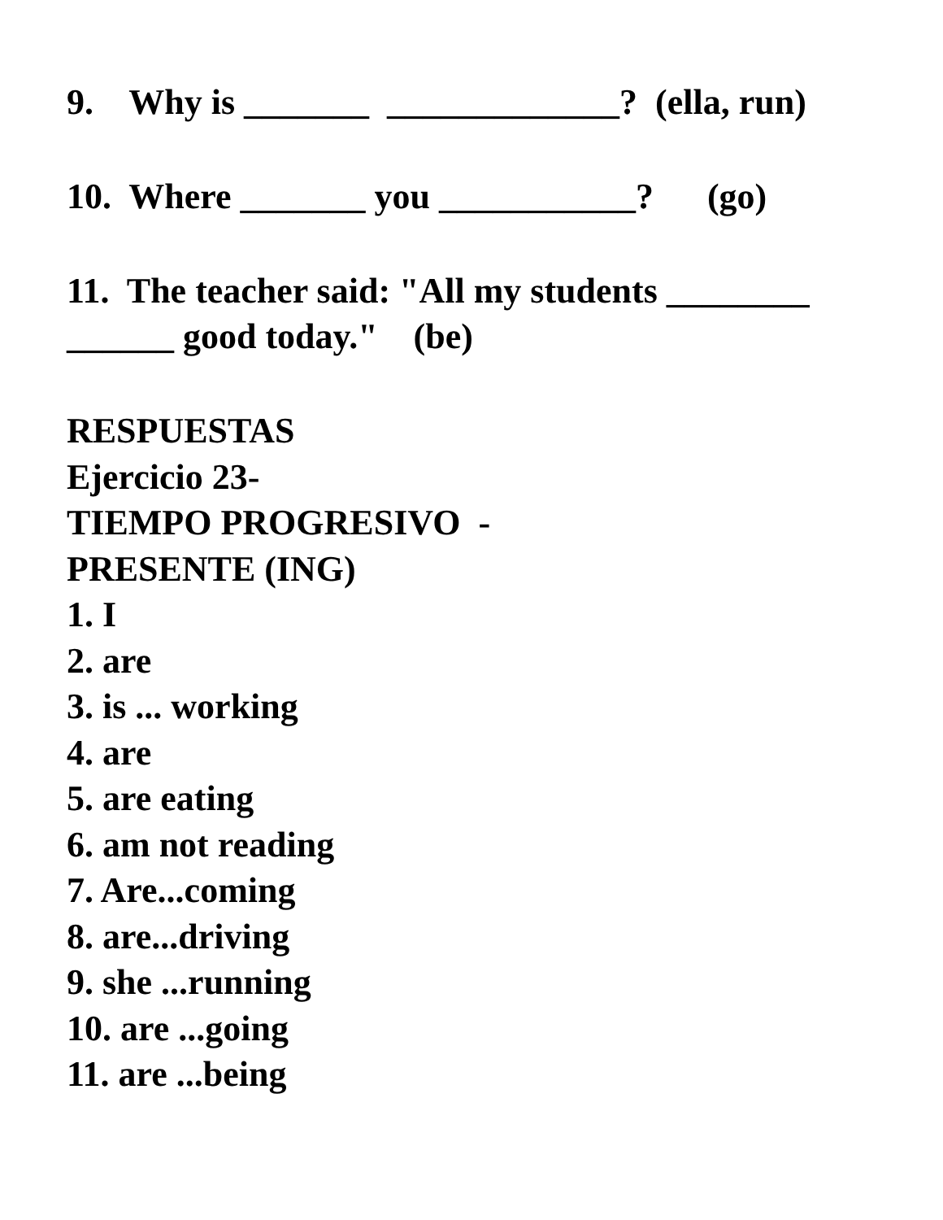9. Why is _______ _____________? (ella, run)
10. Where _______ you ___________? (go)
11. The teacher said: "All my students ________ ______ good today." (be)
RESPUESTAS
Ejercicio 23-
TIEMPO PROGRESIVO -
PRESENTE (ING)
1. I
2. are
3. is ... working
4. are
5. are eating
6. am not reading
7. Are...coming
8. are...driving
9. she ...running
10. are ...going
11. are ...being